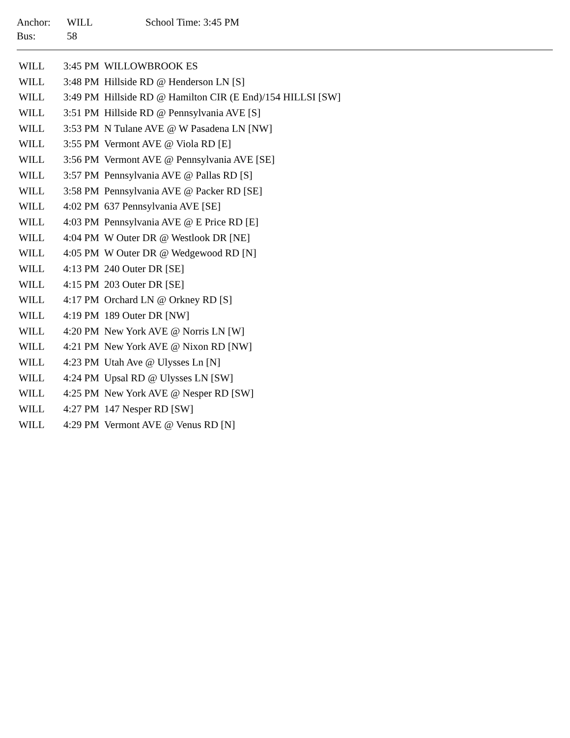| Anchor: | WILL | School Time: 3:45 PM |
| Bus: | 58 | |
| WILL | 3:45 PM | WILLOWBROOK ES |
| WILL | 3:48 PM | Hillside RD @ Henderson LN [S] |
| WILL | 3:49 PM | Hillside RD @ Hamilton CIR (E End)/154 HILLSI [SW] |
| WILL | 3:51 PM | Hillside RD @ Pennsylvania AVE [S] |
| WILL | 3:53 PM | N Tulane AVE @ W Pasadena LN [NW] |
| WILL | 3:55 PM | Vermont AVE @ Viola RD [E] |
| WILL | 3:56 PM | Vermont AVE @ Pennsylvania AVE [SE] |
| WILL | 3:57 PM | Pennsylvania AVE @ Pallas RD [S] |
| WILL | 3:58 PM | Pennsylvania AVE @ Packer RD [SE] |
| WILL | 4:02 PM | 637 Pennsylvania AVE [SE] |
| WILL | 4:03 PM | Pennsylvania AVE @ E Price RD [E] |
| WILL | 4:04 PM | W Outer DR @ Westlook DR [NE] |
| WILL | 4:05 PM | W Outer DR @ Wedgewood RD [N] |
| WILL | 4:13 PM | 240 Outer DR [SE] |
| WILL | 4:15 PM | 203 Outer DR [SE] |
| WILL | 4:17 PM | Orchard LN @ Orkney RD [S] |
| WILL | 4:19 PM | 189 Outer DR [NW] |
| WILL | 4:20 PM | New York AVE @ Norris LN [W] |
| WILL | 4:21 PM | New York AVE @ Nixon RD [NW] |
| WILL | 4:23 PM | Utah Ave @ Ulysses Ln [N] |
| WILL | 4:24 PM | Upsal RD @ Ulysses LN [SW] |
| WILL | 4:25 PM | New York AVE @ Nesper RD [SW] |
| WILL | 4:27 PM | 147 Nesper RD [SW] |
| WILL | 4:29 PM | Vermont AVE @ Venus RD [N] |